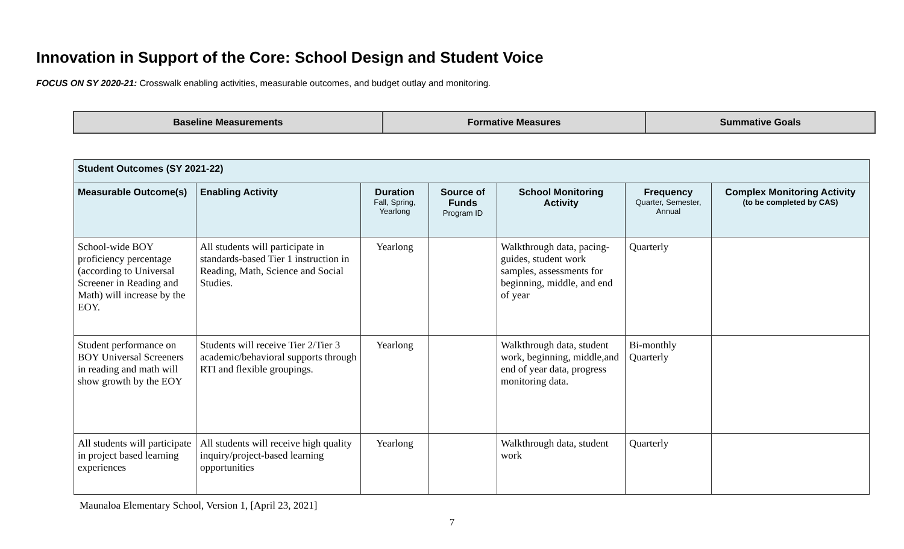Innovation in Support of the Core: School Design and Student Voice
FOCUS ON SY 2020-21: Crosswalk enabling activities, measurable outcomes, and budget outlay and monitoring.
| Baseline Measurements | Formative Measures | Summative Goals |
| Student Outcomes (SY 2021-22) | | | | | | |
| --- | --- | --- | --- | --- | --- | --- |
| Measurable Outcome(s) | Enabling Activity | Duration Fall, Spring, Yearlong | Source of Funds Program ID | School Monitoring Activity | Frequency Quarter, Semester, Annual | Complex Monitoring Activity (to be completed by CAS) |
| School-wide BOY proficiency percentage (according to Universal Screener in Reading and Math) will increase by the EOY. | All students will participate in standards-based Tier 1 instruction in Reading, Math, Science and Social Studies. | Yearlong | | Walkthrough data, pacing-guides, student work samples, assessments for beginning, middle, and end of year | Quarterly | |
| Student performance on BOY Universal Screeners in reading and math will show growth by the EOY | Students will receive Tier 2/Tier 3 academic/behavioral supports through RTI and flexible groupings. | Yearlong | | Walkthrough data, student work, beginning, middle,and end of year data, progress monitoring data. | Bi-monthly Quarterly | |
| All students will participate in project based learning experiences | All students will receive high quality inquiry/project-based learning opportunities | Yearlong | | Walkthrough data, student work | Quarterly | |
Maunaloa Elementary School, Version 1, [April 23, 2021]
7